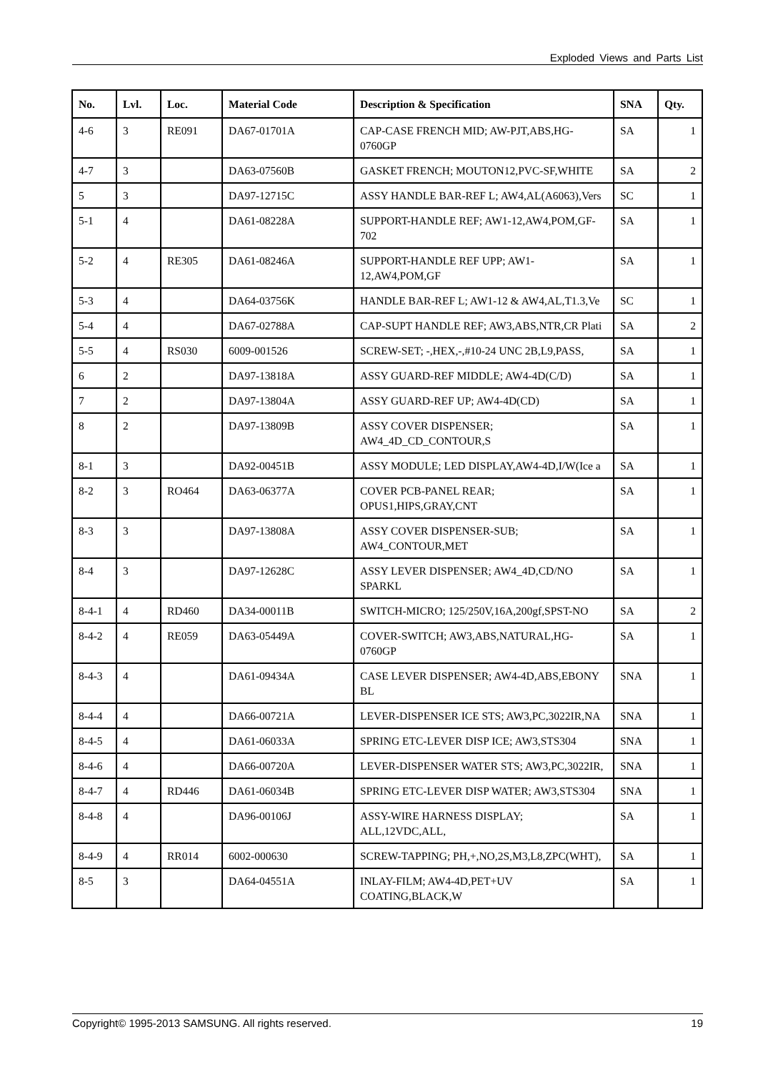Exploded Views and Parts List
| No. | Lvl. | Loc. | Material Code | Description & Specification | SNA | Qty. |
| --- | --- | --- | --- | --- | --- | --- |
| 4-6 | 3 | RE091 | DA67-01701A | CAP-CASE FRENCH MID; AW-PJT,ABS,HG-0760GP | SA | 1 |
| 4-7 | 3 | | DA63-07560B | GASKET FRENCH; MOUTON12,PVC-SF,WHITE | SA | 2 |
| 5 | 3 | | DA97-12715C | ASSY HANDLE BAR-REF L; AW4,AL(A6063),Vers | SC | 1 |
| 5-1 | 4 | | DA61-08228A | SUPPORT-HANDLE REF; AW1-12,AW4,POM,GF-702 | SA | 1 |
| 5-2 | 4 | RE305 | DA61-08246A | SUPPORT-HANDLE REF UPP; AW1-12,AW4,POM,GF | SA | 1 |
| 5-3 | 4 | | DA64-03756K | HANDLE BAR-REF L; AW1-12 & AW4,AL,T1.3,Ve | SC | 1 |
| 5-4 | 4 | | DA67-02788A | CAP-SUPT HANDLE REF; AW3,ABS,NTR,CR Plati | SA | 2 |
| 5-5 | 4 | RS030 | 6009-001526 | SCREW-SET; -,HEX,-,#10-24 UNC 2B,L9,PASS, | SA | 1 |
| 6 | 2 | | DA97-13818A | ASSY GUARD-REF MIDDLE; AW4-4D(C/D) | SA | 1 |
| 7 | 2 | | DA97-13804A | ASSY GUARD-REF UP; AW4-4D(CD) | SA | 1 |
| 8 | 2 | | DA97-13809B | ASSY COVER DISPENSER; AW4_4D_CD_CONTOUR,S | SA | 1 |
| 8-1 | 3 | | DA92-00451B | ASSY MODULE; LED DISPLAY,AW4-4D,I/W(Ice a | SA | 1 |
| 8-2 | 3 | RO464 | DA63-06377A | COVER PCB-PANEL REAR; OPUS1,HIPS,GRAY,CNT | SA | 1 |
| 8-3 | 3 | | DA97-13808A | ASSY COVER DISPENSER-SUB; AW4_CONTOUR,MET | SA | 1 |
| 8-4 | 3 | | DA97-12628C | ASSY LEVER DISPENSER; AW4_4D,CD/NO SPARKL | SA | 1 |
| 8-4-1 | 4 | RD460 | DA34-00011B | SWITCH-MICRO; 125/250V,16A,200gf,SPST-NO | SA | 2 |
| 8-4-2 | 4 | RE059 | DA63-05449A | COVER-SWITCH; AW3,ABS,NATURAL,HG-0760GP | SA | 1 |
| 8-4-3 | 4 | | DA61-09434A | CASE LEVER DISPENSER; AW4-4D,ABS,EBONY BL | SNA | 1 |
| 8-4-4 | 4 | | DA66-00721A | LEVER-DISPENSER ICE STS; AW3,PC,3022IR,NA | SNA | 1 |
| 8-4-5 | 4 | | DA61-06033A | SPRING ETC-LEVER DISP ICE; AW3,STS304 | SNA | 1 |
| 8-4-6 | 4 | | DA66-00720A | LEVER-DISPENSER WATER STS; AW3,PC,3022IR, | SNA | 1 |
| 8-4-7 | 4 | RD446 | DA61-06034B | SPRING ETC-LEVER DISP WATER; AW3,STS304 | SNA | 1 |
| 8-4-8 | 4 | | DA96-00106J | ASSY-WIRE HARNESS DISPLAY; ALL,12VDC,ALL, | SA | 1 |
| 8-4-9 | 4 | RR014 | 6002-000630 | SCREW-TAPPING; PH,+,NO,2S,M3,L8,ZPC(WHT), | SA | 1 |
| 8-5 | 3 | | DA64-04551A | INLAY-FILM; AW4-4D,PET+UV COATING,BLACK,W | SA | 1 |
Copyright© 1995-2013 SAMSUNG. All rights reserved. 19